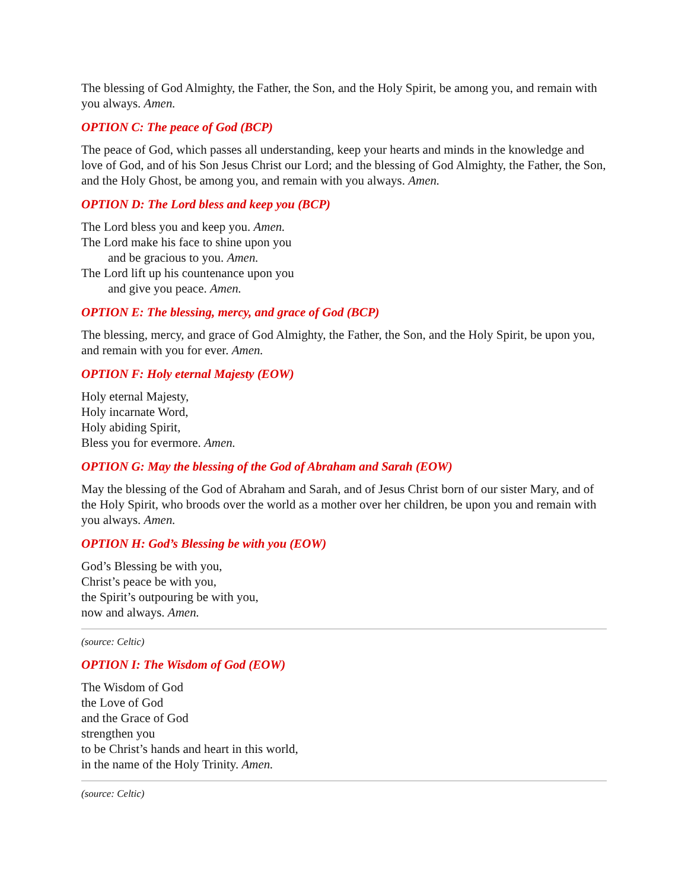The blessing of God Almighty, the Father, the Son, and the Holy Spirit, be among you, and remain with you always. Amen.
OPTION C: The peace of God (BCP)
The peace of God, which passes all understanding, keep your hearts and minds in the knowledge and love of God, and of his Son Jesus Christ our Lord; and the blessing of God Almighty, the Father, the Son, and the Holy Ghost, be among you, and remain with you always. Amen.
OPTION D: The Lord bless and keep you (BCP)
The Lord bless you and keep you. Amen.
The Lord make his face to shine upon you
and be gracious to you. Amen.
The Lord lift up his countenance upon you
and give you peace. Amen.
OPTION E: The blessing, mercy, and grace of God (BCP)
The blessing, mercy, and grace of God Almighty, the Father, the Son, and the Holy Spirit, be upon you, and remain with you for ever. Amen.
OPTION F: Holy eternal Majesty (EOW)
Holy eternal Majesty,
Holy incarnate Word,
Holy abiding Spirit,
Bless you for evermore. Amen.
OPTION G: May the blessing of the God of Abraham and Sarah (EOW)
May the blessing of the God of Abraham and Sarah, and of Jesus Christ born of our sister Mary, and of the Holy Spirit, who broods over the world as a mother over her children, be upon you and remain with you always. Amen.
OPTION H: God’s Blessing be with you (EOW)
God’s Blessing be with you,
Christ’s peace be with you,
the Spirit’s outpouring be with you,
now and always. Amen.
(source: Celtic)
OPTION I: The Wisdom of God (EOW)
The Wisdom of God
the Love of God
and the Grace of God
strengthen you
to be Christ’s hands and heart in this world,
in the name of the Holy Trinity. Amen.
(source: Celtic)